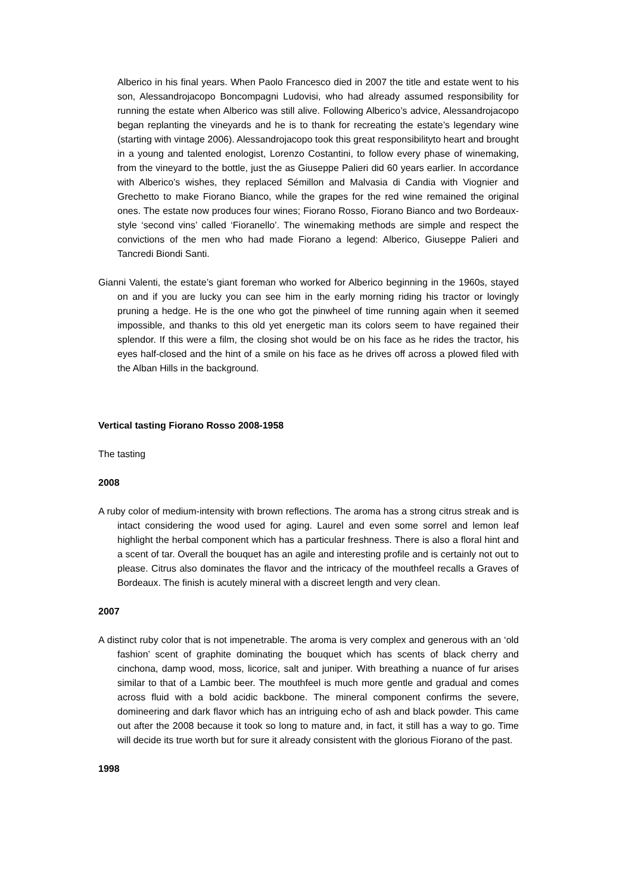Alberico in his final years. When Paolo Francesco died in 2007 the title and estate went to his son, Alessandrojacopo Boncompagni Ludovisi, who had already assumed responsibility for running the estate when Alberico was still alive. Following Alberico’s advice, Alessandrojacopo began replanting the vineyards and he is to thank for recreating the estate’s legendary wine (starting with vintage 2006). Alessandrojacopo took this great responsibilityto heart and brought in a young and talented enologist, Lorenzo Costantini, to follow every phase of winemaking, from the vineyard to the bottle, just the as Giuseppe Palieri did 60 years earlier. In accordance with Alberico’s wishes, they replaced Sémillon and Malvasia di Candia with Viognier and Grechetto to make Fiorano Bianco, while the grapes for the red wine remained the original ones. The estate now produces four wines; Fiorano Rosso, Fiorano Bianco and two Bordeaux-style ‘second vins’ called ‘Fioranello’. The winemaking methods are simple and respect the convictions of the men who had made Fiorano a legend: Alberico, Giuseppe Palieri and Tancredi Biondi Santi.
Gianni Valenti, the estate’s giant foreman who worked for Alberico beginning in the 1960s, stayed on and if you are lucky you can see him in the early morning riding his tractor or lovingly pruning a hedge. He is the one who got the pinwheel of time running again when it seemed impossible, and thanks to this old yet energetic man its colors seem to have regained their splendor. If this were a film, the closing shot would be on his face as he rides the tractor, his eyes half-closed and the hint of a smile on his face as he drives off across a plowed filed with the Alban Hills in the background.
Vertical tasting Fiorano Rosso 2008-1958
The tasting
2008
A ruby color of medium-intensity with brown reflections. The aroma has a strong citrus streak and is intact considering the wood used for aging. Laurel and even some sorrel and lemon leaf highlight the herbal component which has a particular freshness. There is also a floral hint and a scent of tar. Overall the bouquet has an agile and interesting profile and is certainly not out to please. Citrus also dominates the flavor and the intricacy of the mouthfeel recalls a Graves of Bordeaux. The finish is acutely mineral with a discreet length and very clean.
2007
A distinct ruby color that is not impenetrable. The aroma is very complex and generous with an ‘old fashion’ scent of graphite dominating the bouquet which has scents of black cherry and cinchona, damp wood, moss, licorice, salt and juniper. With breathing a nuance of fur arises similar to that of a Lambic beer. The mouthfeel is much more gentle and gradual and comes across fluid with a bold acidic backbone. The mineral component confirms the severe, domineering and dark flavor which has an intriguing echo of ash and black powder. This came out after the 2008 because it took so long to mature and, in fact, it still has a way to go. Time will decide its true worth but for sure it already consistent with the glorious Fiorano of the past.
1998